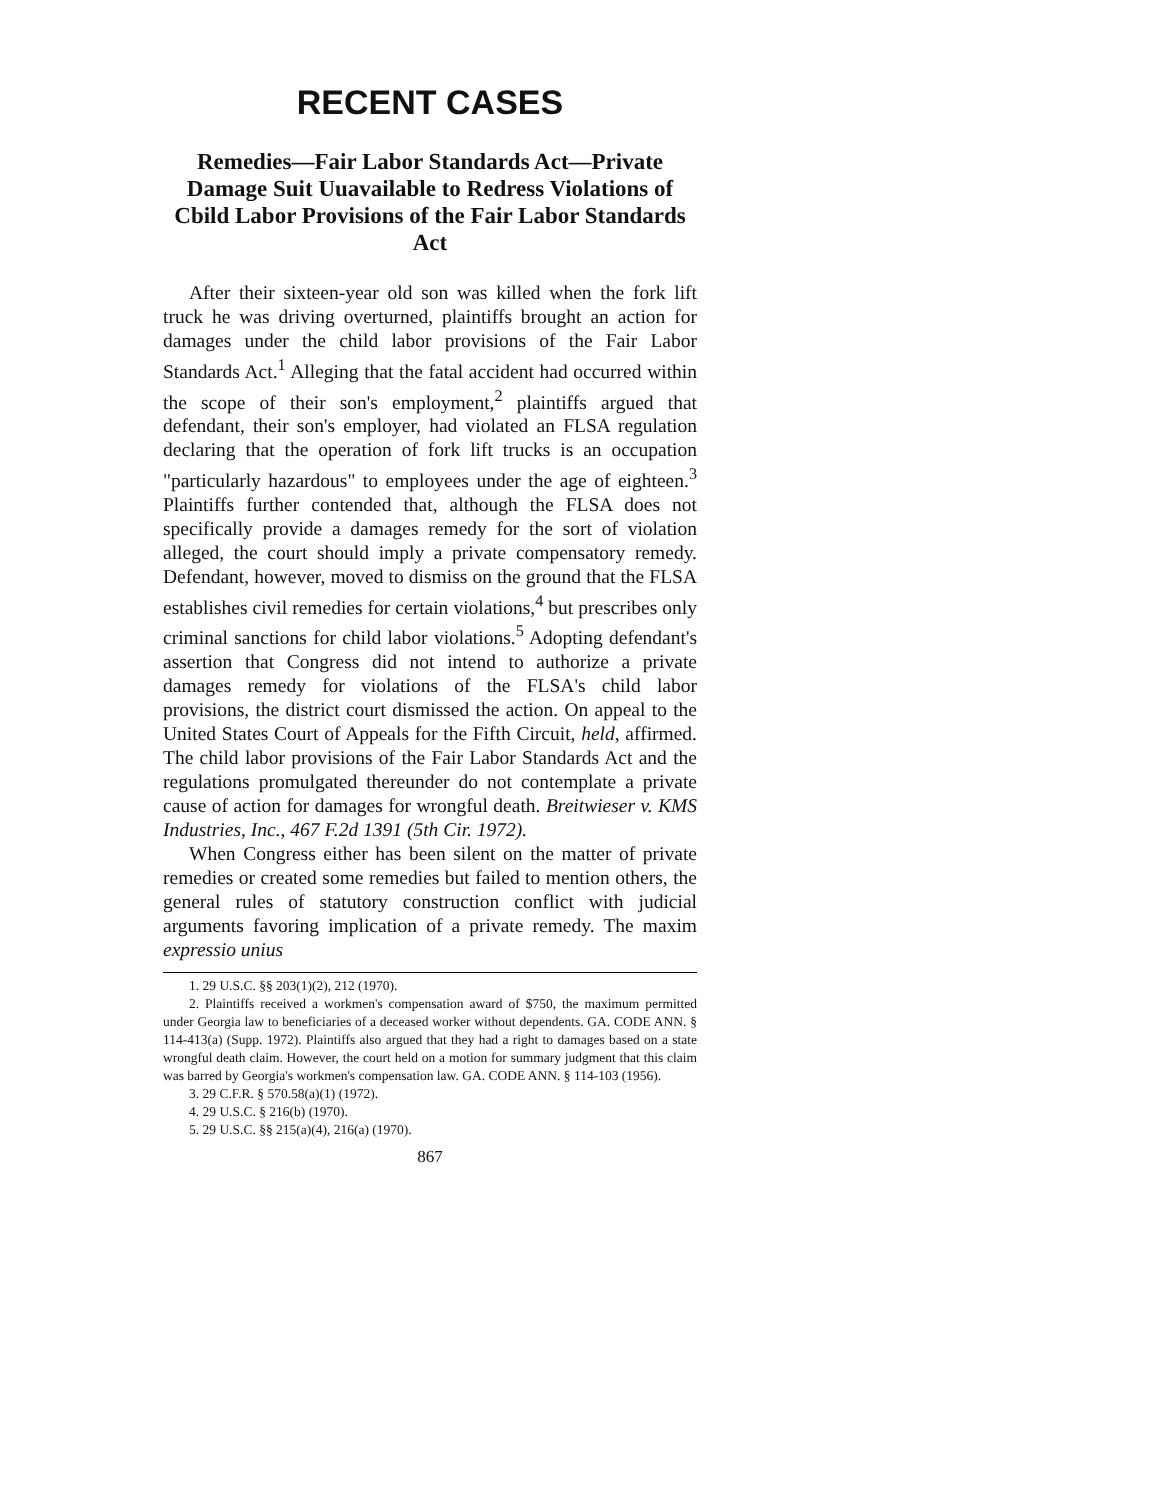RECENT CASES
Remedies—Fair Labor Standards Act—Private Damage Suit Uuavailable to Redress Violations of Cbild Labor Provisions of the Fair Labor Standards Act
After their sixteen-year old son was killed when the fork lift truck he was driving overturned, plaintiffs brought an action for damages under the child labor provisions of the Fair Labor Standards Act.<sup>1</sup> Alleging that the fatal accident had occurred within the scope of their son's employment,<sup>2</sup> plaintiffs argued that defendant, their son's employer, had violated an FLSA regulation declaring that the operation of fork lift trucks is an occupation "particularly hazardous" to employees under the age of eighteen.<sup>3</sup> Plaintiffs further contended that, although the FLSA does not specifically provide a damages remedy for the sort of violation alleged, the court should imply a private compensatory remedy. Defendant, however, moved to dismiss on the ground that the FLSA establishes civil remedies for certain violations,<sup>4</sup> but prescribes only criminal sanctions for child labor violations.<sup>5</sup> Adopting defendant's assertion that Congress did not intend to authorize a private damages remedy for violations of the FLSA's child labor provisions, the district court dismissed the action. On appeal to the United States Court of Appeals for the Fifth Circuit, held, affirmed. The child labor provisions of the Fair Labor Standards Act and the regulations promulgated thereunder do not contemplate a private cause of action for damages for wrongful death. Breitwieser v. KMS Industries, Inc., 467 F.2d 1391 (5th Cir. 1972).
When Congress either has been silent on the matter of private remedies or created some remedies but failed to mention others, the general rules of statutory construction conflict with judicial arguments favoring implication of a private remedy. The maxim expressio unius
1. 29 U.S.C. §§ 203(1)(2), 212 (1970).
2. Plaintiffs received a workmen's compensation award of $750, the maximum permitted under Georgia law to beneficiaries of a deceased worker without dependents. GA. CODE ANN. § 114-413(a) (Supp. 1972). Plaintiffs also argued that they had a right to damages based on a state wrongful death claim. However, the court held on a motion for summary judgment that this claim was barred by Georgia's workmen's compensation law. GA. CODE ANN. § 114-103 (1956).
3. 29 C.F.R. § 570.58(a)(1) (1972).
4. 29 U.S.C. § 216(b) (1970).
5. 29 U.S.C. §§ 215(a)(4), 216(a) (1970).
867